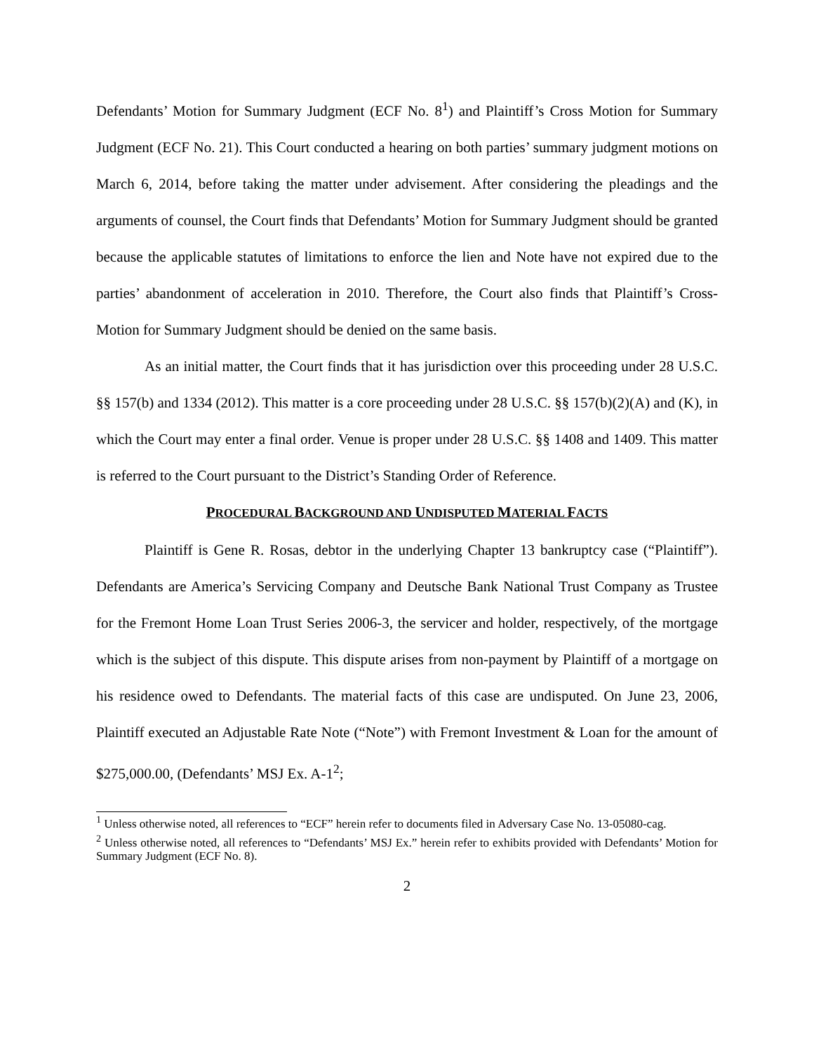Defendants’ Motion for Summary Judgment (ECF No. 8<sup>1</sup>) and Plaintiff’s Cross Motion for Summary Judgment (ECF No. 21). This Court conducted a hearing on both parties’ summary judgment motions on March 6, 2014, before taking the matter under advisement. After considering the pleadings and the arguments of counsel, the Court finds that Defendants’ Motion for Summary Judgment should be granted because the applicable statutes of limitations to enforce the lien and Note have not expired due to the parties’ abandonment of acceleration in 2010. Therefore, the Court also finds that Plaintiff’s Cross-Motion for Summary Judgment should be denied on the same basis.
As an initial matter, the Court finds that it has jurisdiction over this proceeding under 28 U.S.C. §§ 157(b) and 1334 (2012). This matter is a core proceeding under 28 U.S.C. §§ 157(b)(2)(A) and (K), in which the Court may enter a final order. Venue is proper under 28 U.S.C. §§ 1408 and 1409. This matter is referred to the Court pursuant to the District’s Standing Order of Reference.
PROCEDURAL BACKGROUND AND UNDISPUTED MATERIAL FACTS
Plaintiff is Gene R. Rosas, debtor in the underlying Chapter 13 bankruptcy case (“Plaintiff”). Defendants are America’s Servicing Company and Deutsche Bank National Trust Company as Trustee for the Fremont Home Loan Trust Series 2006-3, the servicer and holder, respectively, of the mortgage which is the subject of this dispute. This dispute arises from non-payment by Plaintiff of a mortgage on his residence owed to Defendants. The material facts of this case are undisputed. On June 23, 2006, Plaintiff executed an Adjustable Rate Note (“Note”) with Fremont Investment & Loan for the amount of $275,000.00, (Defendants’ MSJ Ex. A-1<sup>2</sup>;
<sup>1</sup> Unless otherwise noted, all references to “ECF” herein refer to documents filed in Adversary Case No. 13-05080-cag.
<sup>2</sup> Unless otherwise noted, all references to “Defendants’ MSJ Ex.” herein refer to exhibits provided with Defendants’ Motion for Summary Judgment (ECF No. 8).
2